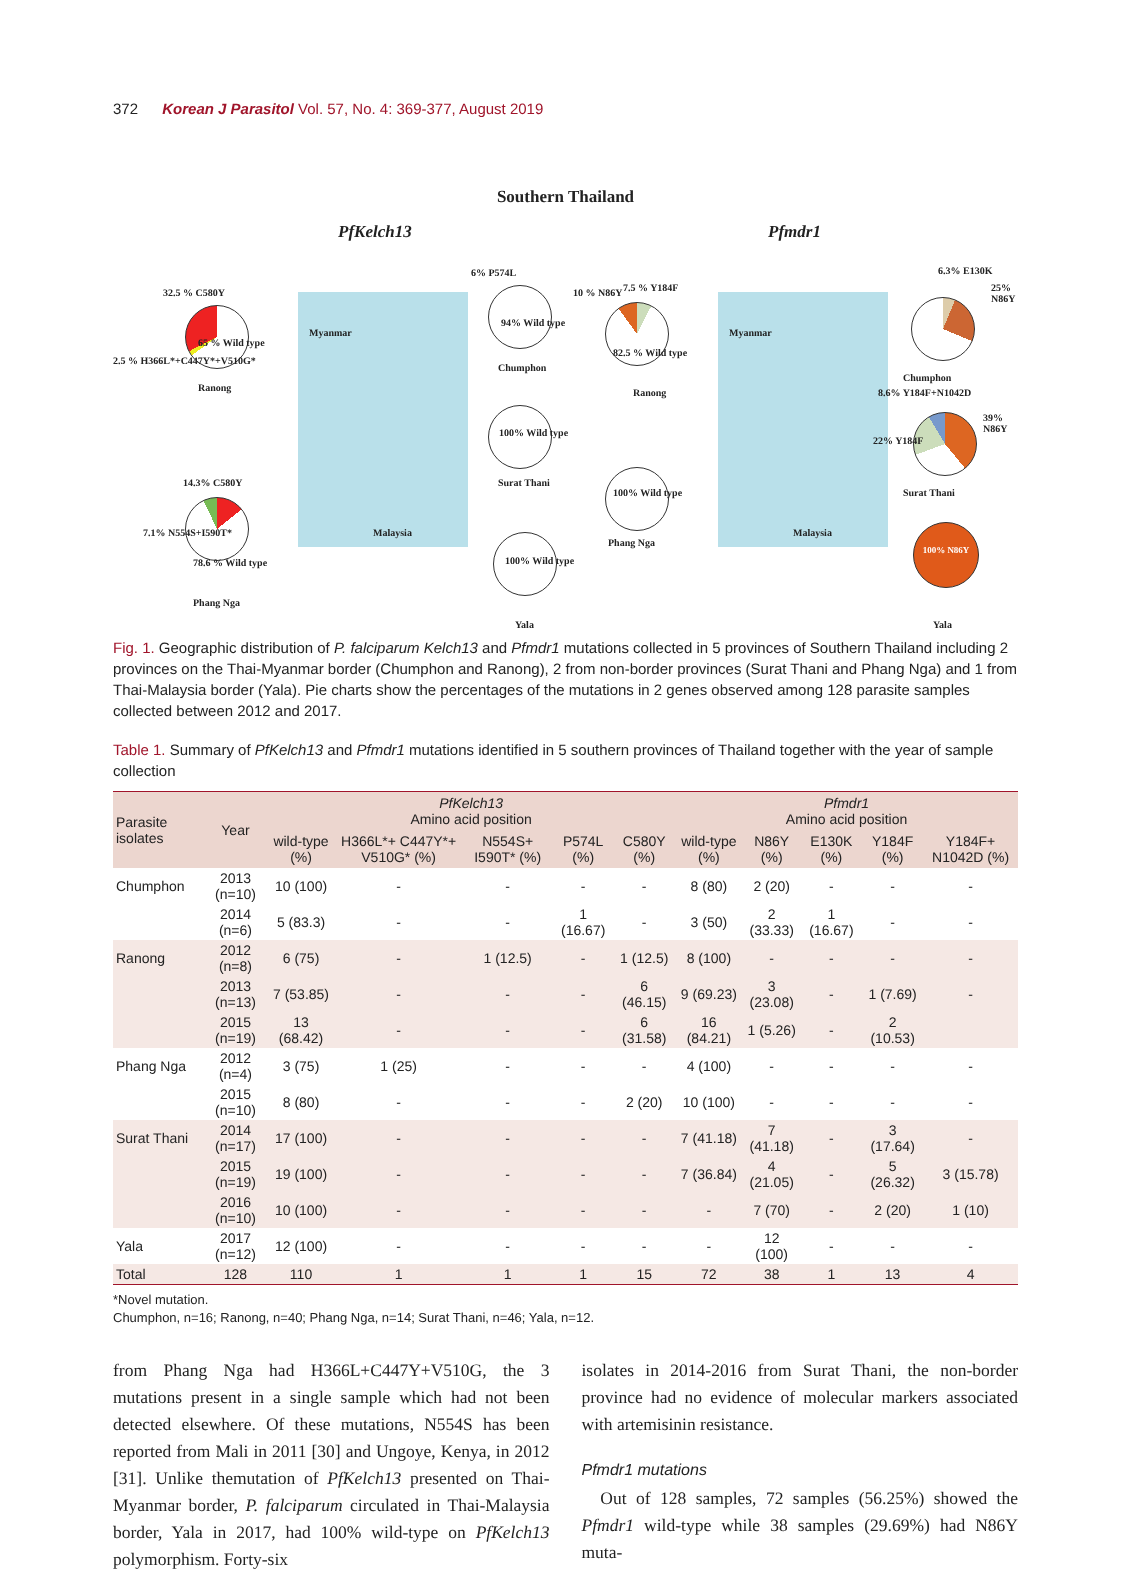372 Korean J Parasitol Vol. 57, No. 4: 369-377, August 2019
Southern Thailand
PfKelch13 Pfmdr1
Myanmar
Malaysia
Myanmar
Malaysia
32.5 % C580Y
65 % Wild type
2.5 % H366L*+C447Y*+V510G*
Ranong
6% P574L
94% Wild type
Chumphon
100% Wild type
Surat Thani
14.3% C580Y
7.1% N554S+I590T*
78.6 % Wild type
Phang Nga
100% Wild type
Yala
82.5 % Wild type
Ranong
10 % N86Y 7.5 % Y184F
100% Wild type
Phang Nga
6.3% E130K
25% N86Y
Chumphon
8.6% Y184F+N1042D
39% N86Y
22% Y184F
Surat Thani
100% N86Y
Yala
Fig. 1. Geographic distribution of P. falciparum Kelch13 and Pfmdr1 mutations collected in 5 provinces of Southern Thailand including 2 provinces on the Thai-Myanmar border (Chumphon and Ranong), 2 from non-border provinces (Surat Thani and Phang Nga) and 1 from Thai-Malaysia border (Yala). Pie charts show the percentages of the mutations in 2 genes observed among 128 parasite samples collected between 2012 and 2017.
Table 1. Summary of PfKelch13 and Pfmdr1 mutations identified in 5 southern provinces of Thailand together with the year of sample collection
| Parasite isolates | Year | PfKelch13 Amino acid position | | | | | Pfmdr1 Amino acid position | | | | |
| --- | --- | --- | --- | --- | --- | --- | --- | --- | --- | --- | --- |
| | | wild-type (%) | H366L*+ C447Y*+ V510G* (%) | N554S+ I590T* (%) | P574L (%) | C580Y (%) | wild-type (%) | N86Y (%) | E130K (%) | Y184F (%) | Y184F+ N1042D (%) |
| Chumphon | 2013 (n=10) | 10 (100) | - | - | - | - | 8 (80) | 2 (20) | - | - | - |
| | 2014 (n=6) | 5 (83.3) | - | - | 1 (16.67) | - | 3 (50) | 2 (33.33) | 1 (16.67) | - | - |
| Ranong | 2012 (n=8) | 6 (75) | - | 1 (12.5) | - | 1 (12.5) | 8 (100) | - | - | - | - |
| | 2013 (n=13) | 7 (53.85) | - | - | - | 6 (46.15) | 9 (69.23) | 3 (23.08) | - | 1 (7.69) | - |
| | 2015 (n=19) | 13 (68.42) | - | - | - | 6 (31.58) | 16 (84.21) | 1 (5.26) | - | 2 (10.53) | |
| Phang Nga | 2012 (n=4) | 3 (75) | 1 (25) | - | - | - | 4 (100) | - | - | - | - |
| | 2015 (n=10) | 8 (80) | - | - | - | 2 (20) | 10 (100) | - | - | - | - |
| Surat Thani | 2014 (n=17) | 17 (100) | - | - | - | - | 7 (41.18) | 7 (41.18) | - | 3 (17.64) | - |
| | 2015 (n=19) | 19 (100) | - | - | - | - | 7 (36.84) | 4 (21.05) | - | 5 (26.32) | 3 (15.78) |
| | 2016 (n=10) | 10 (100) | - | - | - | - | - | 7 (70) | - | 2 (20) | 1 (10) |
| Yala | 2017 (n=12) | 12 (100) | - | - | - | - | - | 12 (100) | - | - | - |
| Total | 128 | 110 | 1 | 1 | 1 | 15 | 72 | 38 | 1 | 13 | 4 |
*Novel mutation.
Chumphon, n=16; Ranong, n=40; Phang Nga, n=14; Surat Thani, n=46; Yala, n=12.
from Phang Nga had H366L+C447Y+V510G, the 3 mutations present in a single sample which had not been detected elsewhere. Of these mutations, N554S has been reported from Mali in 2011 [30] and Ungoye, Kenya, in 2012 [31]. Unlike themutation of PfKelch13 presented on Thai-Myanmar border, P. falciparum circulated in Thai-Malaysia border, Yala in 2017, had 100% wild-type on PfKelch13 polymorphism. Forty-six
isolates in 2014-2016 from Surat Thani, the non-border province had no evidence of molecular markers associated with artemisinin resistance.
Pfmdr1 mutations
Out of 128 samples, 72 samples (56.25%) showed the Pfmdr1 wild-type while 38 samples (29.69%) had N86Y muta-